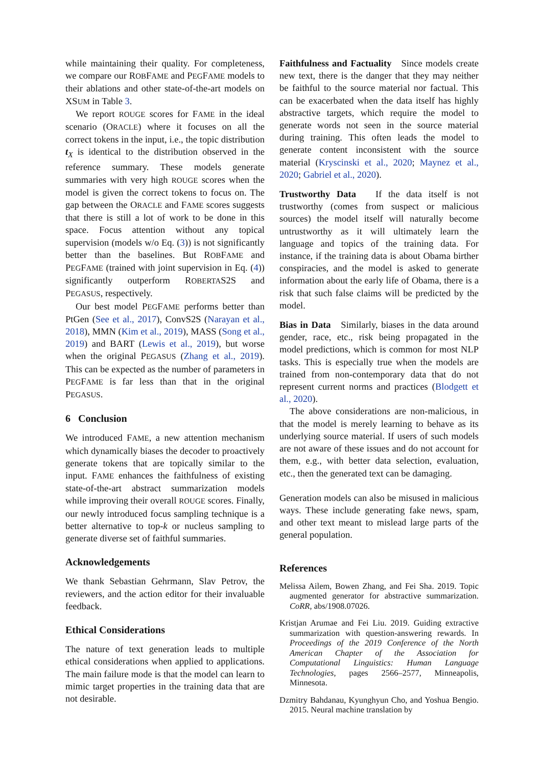while maintaining their quality. For completeness, we compare our ROBFAME and PEGFAME models to their ablations and other state-of-the-art models on XSUM in Table 3.
We report ROUGE scores for FAME in the ideal scenario (ORACLE) where it focuses on all the correct tokens in the input, i.e., the topic distribution t<sub>X</sub> is identical to the distribution observed in the reference summary. These models generate summaries with very high ROUGE scores when the model is given the correct tokens to focus on. The gap between the ORACLE and FAME scores suggests that there is still a lot of work to be done in this space. Focus attention without any topical supervision (models w/o Eq. (3)) is not significantly better than the baselines. But ROBFAME and PEGFAME (trained with joint supervision in Eq. (4)) significantly outperform ROBERTAS2S and PEGASUS, respectively.
Our best model PEGFAME performs better than PtGen (See et al., 2017), ConvS2S (Narayan et al., 2018), MMN (Kim et al., 2019), MASS (Song et al., 2019) and BART (Lewis et al., 2019), but worse when the original PEGASUS (Zhang et al., 2019). This can be expected as the number of parameters in PEGFAME is far less than that in the original PEGASUS.
6 Conclusion
We introduced FAME, a new attention mechanism which dynamically biases the decoder to proactively generate tokens that are topically similar to the input. FAME enhances the faithfulness of existing state-of-the-art abstract summarization models while improving their overall ROUGE scores. Finally, our newly introduced focus sampling technique is a better alternative to top-k or nucleus sampling to generate diverse set of faithful summaries.
Acknowledgements
We thank Sebastian Gehrmann, Slav Petrov, the reviewers, and the action editor for their invaluable feedback.
Ethical Considerations
The nature of text generation leads to multiple ethical considerations when applied to applications. The main failure mode is that the model can learn to mimic target properties in the training data that are not desirable.
Faithfulness and Factuality Since models create new text, there is the danger that they may neither be faithful to the source material nor factual. This can be exacerbated when the data itself has highly abstractive targets, which require the model to generate words not seen in the source material during training. This often leads the model to generate content inconsistent with the source material (Kryscinski et al., 2020; Maynez et al., 2020; Gabriel et al., 2020).
Trustworthy Data If the data itself is not trustworthy (comes from suspect or malicious sources) the model itself will naturally become untrustworthy as it will ultimately learn the language and topics of the training data. For instance, if the training data is about Obama birther conspiracies, and the model is asked to generate information about the early life of Obama, there is a risk that such false claims will be predicted by the model.
Bias in Data Similarly, biases in the data around gender, race, etc., risk being propagated in the model predictions, which is common for most NLP tasks. This is especially true when the models are trained from non-contemporary data that do not represent current norms and practices (Blodgett et al., 2020).
The above considerations are non-malicious, in that the model is merely learning to behave as its underlying source material. If users of such models are not aware of these issues and do not account for them, e.g., with better data selection, evaluation, etc., then the generated text can be damaging.
Generation models can also be misused in malicious ways. These include generating fake news, spam, and other text meant to mislead large parts of the general population.
References
Melissa Ailem, Bowen Zhang, and Fei Sha. 2019. Topic augmented generator for abstractive summarization. CoRR, abs/1908.07026.
Kristjan Arumae and Fei Liu. 2019. Guiding extractive summarization with question-answering rewards. In Proceedings of the 2019 Conference of the North American Chapter of the Association for Computational Linguistics: Human Language Technologies, pages 2566–2577, Minneapolis, Minnesota.
Dzmitry Bahdanau, Kyunghyun Cho, and Yoshua Bengio. 2015. Neural machine translation by